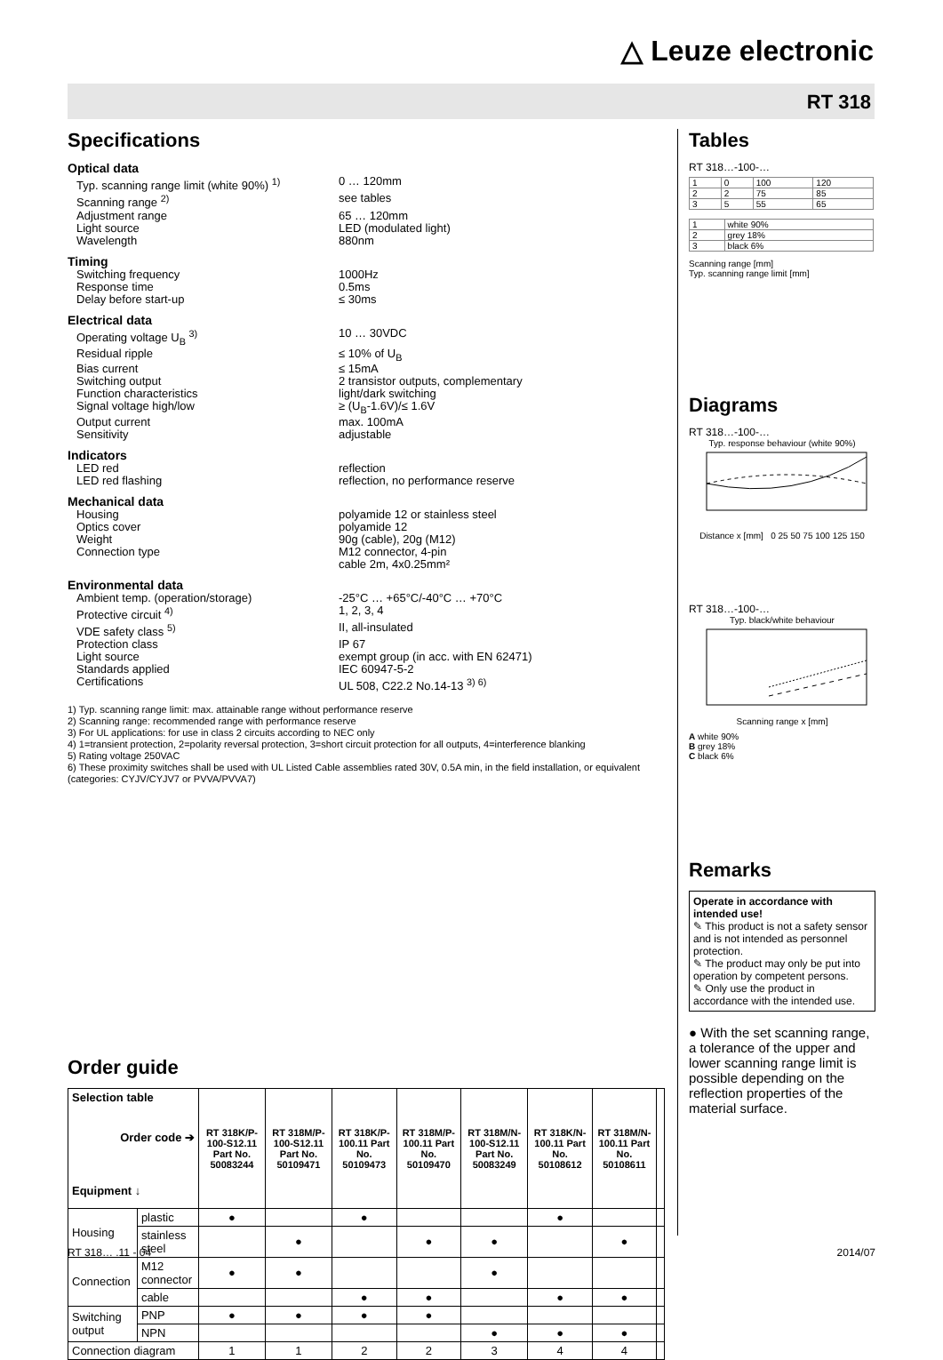△ Leuze electronic
RT 318
Specifications
Optical data
Typ. scanning range limit (white 90%) <sup>1)</sup>
0 … 120mm
Scanning range <sup>2)</sup> see tables
Adjustment range 65 … 120mm
Light source LED (modulated light)
Wavelength 880nm
Timing
Switching frequency 1000Hz
Response time 0.5ms
Delay before start-up ≤ 30ms
Electrical data
Operating voltage U<sub>B</sub> <sup>3)</sup> 10 … 30VDC
Residual ripple ≤ 10% of U<sub>B</sub>
Bias current ≤ 15mA
Switching output 2 transistor outputs, complementary
Function characteristics light/dark switching
Signal voltage high/low ≥ (U<sub>B</sub>-1.6V)/≤ 1.6V
Output current max. 100mA
Sensitivity adjustable
Indicators
LED red reflection
LED red flashing reflection, no performance reserve
Mechanical data
Housing polyamide 12 or stainless steel
Optics cover polyamide 12
Weight 90g (cable), 20g (M12)
Connection type M12 connector, 4-pin
cable 2m, 4x0.25mm²
Environmental data
Ambient temp. (operation/storage) -25°C … +65°C/-40°C … +70°C
Protective circuit <sup>4)</sup> 1, 2, 3, 4
VDE safety class <sup>5)</sup> II, all-insulated
Protection class IP 67
Light source exempt group (in acc. with EN 62471)
Standards applied IEC 60947-5-2
Certifications UL 508, C22.2 No.14-13 <sup>3) 6)</sup>
1) Typ. scanning range limit: max. attainable range without performance reserve
2) Scanning range: recommended range with performance reserve
3) For UL applications: for use in class 2 circuits according to NEC only
4) 1=transient protection, 2=polarity reversal protection, 3=short circuit protection for all outputs, 4=interference blanking
5) Rating voltage 250VAC
6) These proximity switches shall be used with UL Listed Cable assemblies rated 30V, 0.5A min, in the field installation, or equivalent (categories: CYJV/CYJV7 or PVVA/PVVA7)
Order guide
| Selection table Order code ➔ Equipment ↓ | | RT 318K/P-100-S12.11 Part No. 50083244 | RT 318M/P-100-S12.11 Part No. 50109471 | RT 318K/P-100.11 Part No. 50109473 | RT 318M/P-100.11 Part No. 50109470 | RT 318M/N-100-S12.11 Part No. 50083249 | RT 318K/N-100.11 Part No. 50108612 | RT 318M/N-100.11 Part No. 50108611 | |
| --- | --- | --- | --- | --- | --- | --- | --- | --- | --- |
| Housing | plastic | ● | | ● | | | ● | | |
| | stainless steel | | ● | | ● | ● | | ● | |
| Connection | M12 connector | ● | ● | | | ● | | | |
| | cable | | | ● | ● | | ● | ● | |
| Switching output | PNP | ● | ● | ● | ● | | | | |
| | NPN | | | | | ● | ● | ● | |
| Connection diagram | | 1 | 1 | 2 | 2 | 3 | 4 | 4 | |
Tables
RT 318…-100-…
| 1 | 0 | 100 | 120 |
| 2 | 2 | 75 | 85 |
| 3 | 5 | 55 | 65 |
| 1 | white 90% |
| 2 | grey 18% |
| 3 | black 6% |
Scanning range [mm]
Typ. scanning range limit [mm]
Diagrams
RT 318…-100-…
Typ. response behaviour (white 90%)
Distance x [mm] 0 25 50 75 100 125 150
RT 318…-100-…
Typ. black/white behaviour
Scanning range x [mm]
A white 90%
B grey 18%
C black 6%
Remarks
Operate in accordance with intended use!
✎ This product is not a safety sensor and is not intended as personnel protection.
✎ The product may only be put into operation by competent persons.
✎ Only use the product in accordance with the intended use.
● With the set scanning range, a tolerance of the upper and lower scanning range limit is possible depending on the reflection properties of the material surface.
RT 318… .11 - 04 2014/07